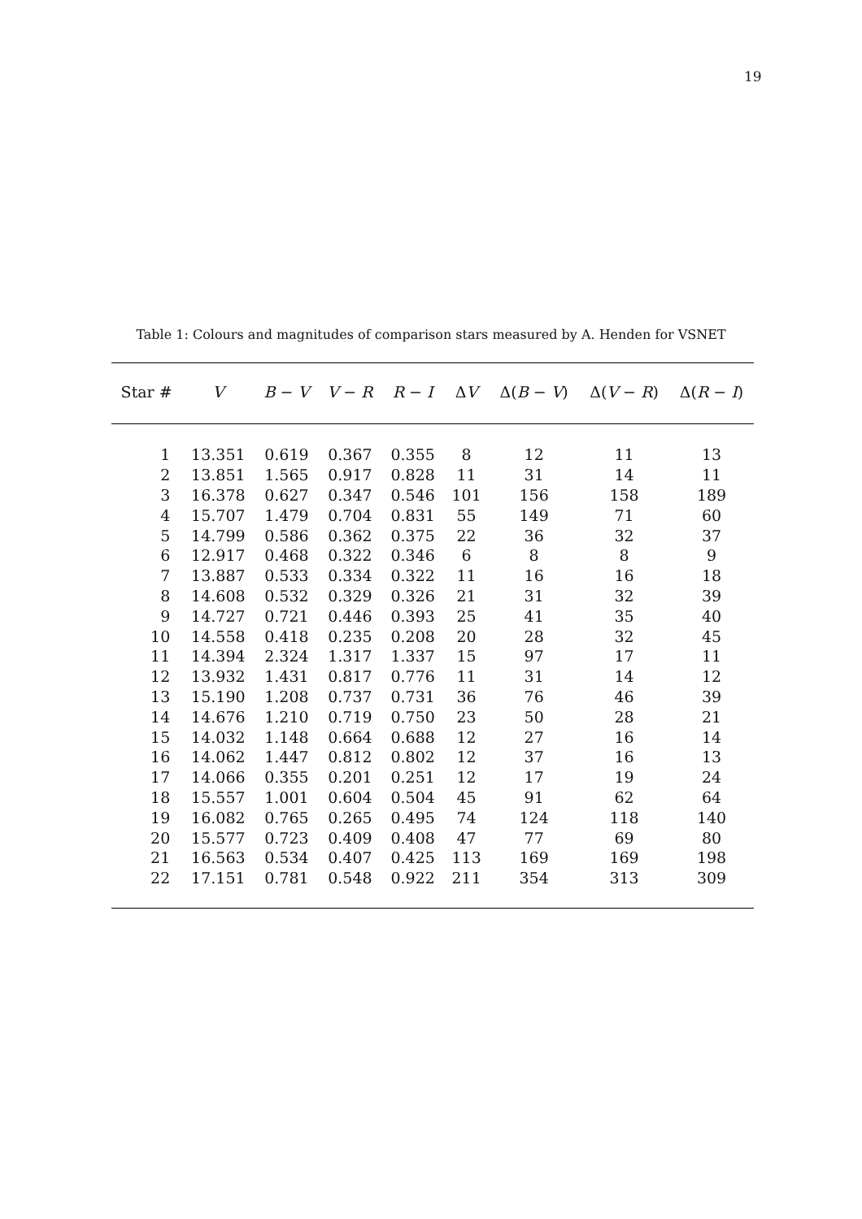19
Table 1: Colours and magnitudes of comparison stars measured by A. Henden for VSNET
| Star # | V | B − V | V − R | R − I | Δ V | Δ( B − V ) | Δ( V − R ) | Δ( R − I ) |
| --- | --- | --- | --- | --- | --- | --- | --- | --- |
| 1 | 13.351 | 0.619 | 0.367 | 0.355 | 8 | 12 | 11 | 13 |
| 2 | 13.851 | 1.565 | 0.917 | 0.828 | 11 | 31 | 14 | 11 |
| 3 | 16.378 | 0.627 | 0.347 | 0.546 | 101 | 156 | 158 | 189 |
| 4 | 15.707 | 1.479 | 0.704 | 0.831 | 55 | 149 | 71 | 60 |
| 5 | 14.799 | 0.586 | 0.362 | 0.375 | 22 | 36 | 32 | 37 |
| 6 | 12.917 | 0.468 | 0.322 | 0.346 | 6 | 8 | 8 | 9 |
| 7 | 13.887 | 0.533 | 0.334 | 0.322 | 11 | 16 | 16 | 18 |
| 8 | 14.608 | 0.532 | 0.329 | 0.326 | 21 | 31 | 32 | 39 |
| 9 | 14.727 | 0.721 | 0.446 | 0.393 | 25 | 41 | 35 | 40 |
| 10 | 14.558 | 0.418 | 0.235 | 0.208 | 20 | 28 | 32 | 45 |
| 11 | 14.394 | 2.324 | 1.317 | 1.337 | 15 | 97 | 17 | 11 |
| 12 | 13.932 | 1.431 | 0.817 | 0.776 | 11 | 31 | 14 | 12 |
| 13 | 15.190 | 1.208 | 0.737 | 0.731 | 36 | 76 | 46 | 39 |
| 14 | 14.676 | 1.210 | 0.719 | 0.750 | 23 | 50 | 28 | 21 |
| 15 | 14.032 | 1.148 | 0.664 | 0.688 | 12 | 27 | 16 | 14 |
| 16 | 14.062 | 1.447 | 0.812 | 0.802 | 12 | 37 | 16 | 13 |
| 17 | 14.066 | 0.355 | 0.201 | 0.251 | 12 | 17 | 19 | 24 |
| 18 | 15.557 | 1.001 | 0.604 | 0.504 | 45 | 91 | 62 | 64 |
| 19 | 16.082 | 0.765 | 0.265 | 0.495 | 74 | 124 | 118 | 140 |
| 20 | 15.577 | 0.723 | 0.409 | 0.408 | 47 | 77 | 69 | 80 |
| 21 | 16.563 | 0.534 | 0.407 | 0.425 | 113 | 169 | 169 | 198 |
| 22 | 17.151 | 0.781 | 0.548 | 0.922 | 211 | 354 | 313 | 309 |